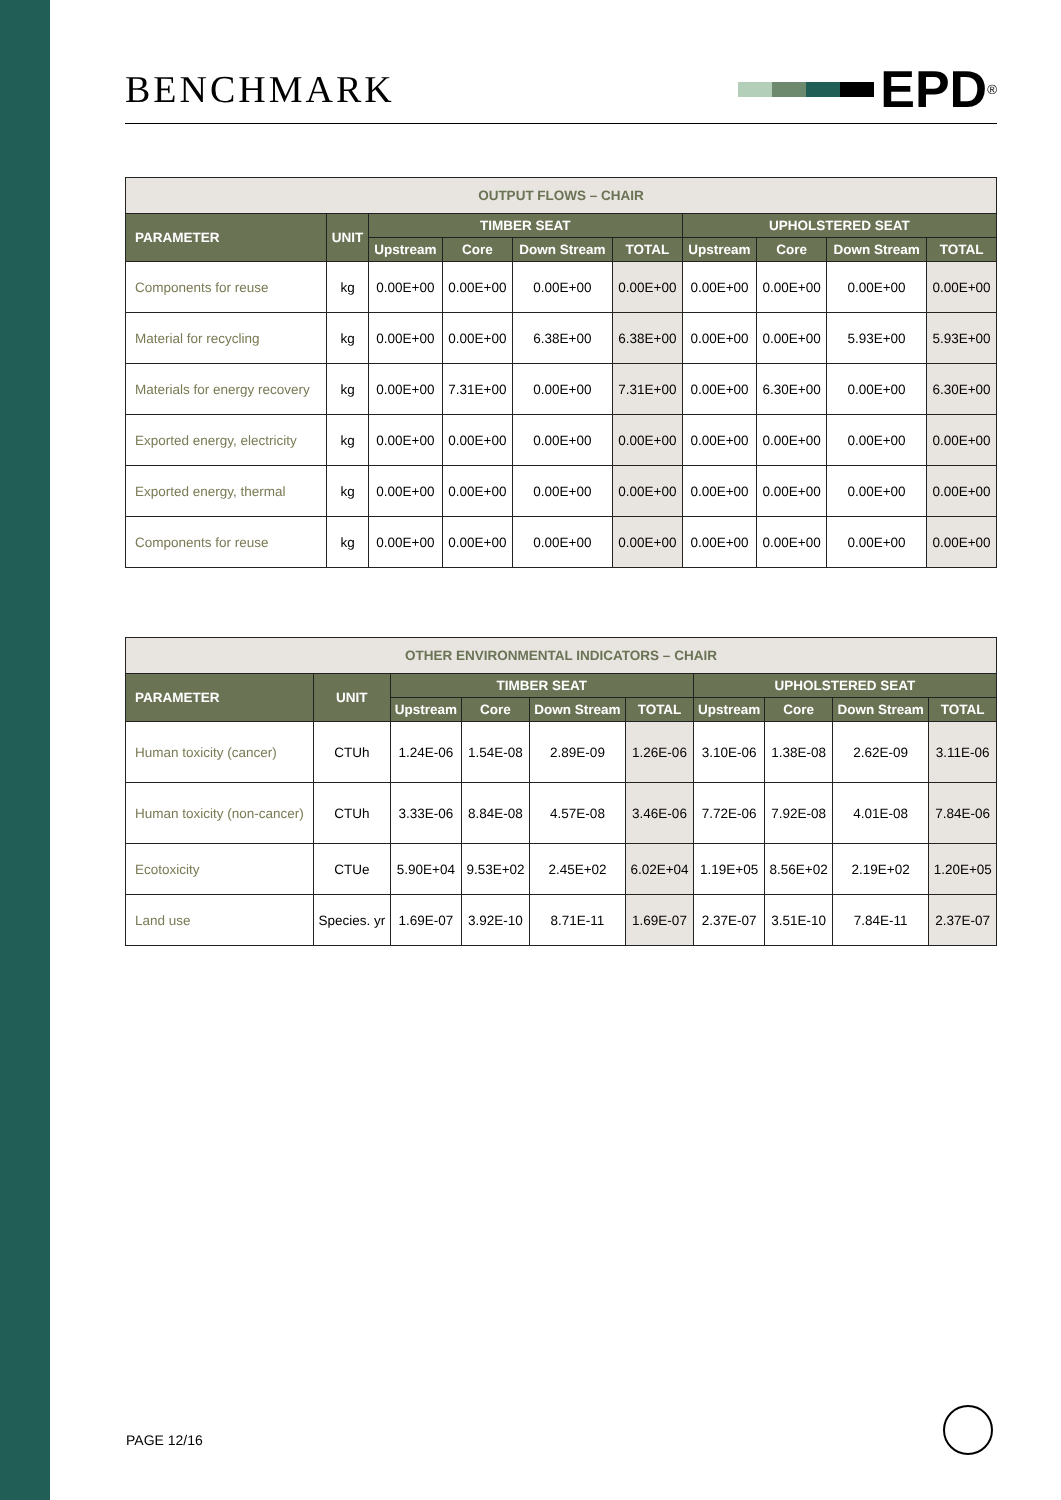BENCHMARK
EPD<sup>®</sup>
| OUTPUT FLOWS – CHAIR | | | | | | | | | |
| PARAMETER | UNIT | TIMBER SEAT | | | | UPHOLSTERED SEAT | | | |
| | | Upstream | Core | Down Stream | TOTAL | Upstream | Core | Down Stream | TOTAL |
| Components for reuse | kg | 0.00E+00 | 0.00E+00 | 0.00E+00 | 0.00E+00 | 0.00E+00 | 0.00E+00 | 0.00E+00 | 0.00E+00 |
| Material for recycling | kg | 0.00E+00 | 0.00E+00 | 6.38E+00 | 6.38E+00 | 0.00E+00 | 0.00E+00 | 5.93E+00 | 5.93E+00 |
| Materials for energy recovery | kg | 0.00E+00 | 7.31E+00 | 0.00E+00 | 7.31E+00 | 0.00E+00 | 6.30E+00 | 0.00E+00 | 6.30E+00 |
| Exported energy, electricity | kg | 0.00E+00 | 0.00E+00 | 0.00E+00 | 0.00E+00 | 0.00E+00 | 0.00E+00 | 0.00E+00 | 0.00E+00 |
| Exported energy, thermal | kg | 0.00E+00 | 0.00E+00 | 0.00E+00 | 0.00E+00 | 0.00E+00 | 0.00E+00 | 0.00E+00 | 0.00E+00 |
| Components for reuse | kg | 0.00E+00 | 0.00E+00 | 0.00E+00 | 0.00E+00 | 0.00E+00 | 0.00E+00 | 0.00E+00 | 0.00E+00 |
| OTHER ENVIRONMENTAL INDICATORS – CHAIR | | | | | | | | | |
| PARAMETER | UNIT | TIMBER SEAT | | | | UPHOLSTERED SEAT | | | |
| | | Upstream | Core | Down Stream | TOTAL | Upstream | Core | Down Stream | TOTAL |
| Human toxicity (cancer) | CTUh | 1.24E-06 | 1.54E-08 | 2.89E-09 | 1.26E-06 | 3.10E-06 | 1.38E-08 | 2.62E-09 | 3.11E-06 |
| Human toxicity (non-cancer) | CTUh | 3.33E-06 | 8.84E-08 | 4.57E-08 | 3.46E-06 | 7.72E-06 | 7.92E-08 | 4.01E-08 | 7.84E-06 |
| Ecotoxicity | CTUe | 5.90E+04 | 9.53E+02 | 2.45E+02 | 6.02E+04 | 1.19E+05 | 8.56E+02 | 2.19E+02 | 1.20E+05 |
| Land use | Species. yr | 1.69E-07 | 3.92E-10 | 8.71E-11 | 1.69E-07 | 2.37E-07 | 3.51E-10 | 7.84E-11 | 2.37E-07 |
PAGE 12/16